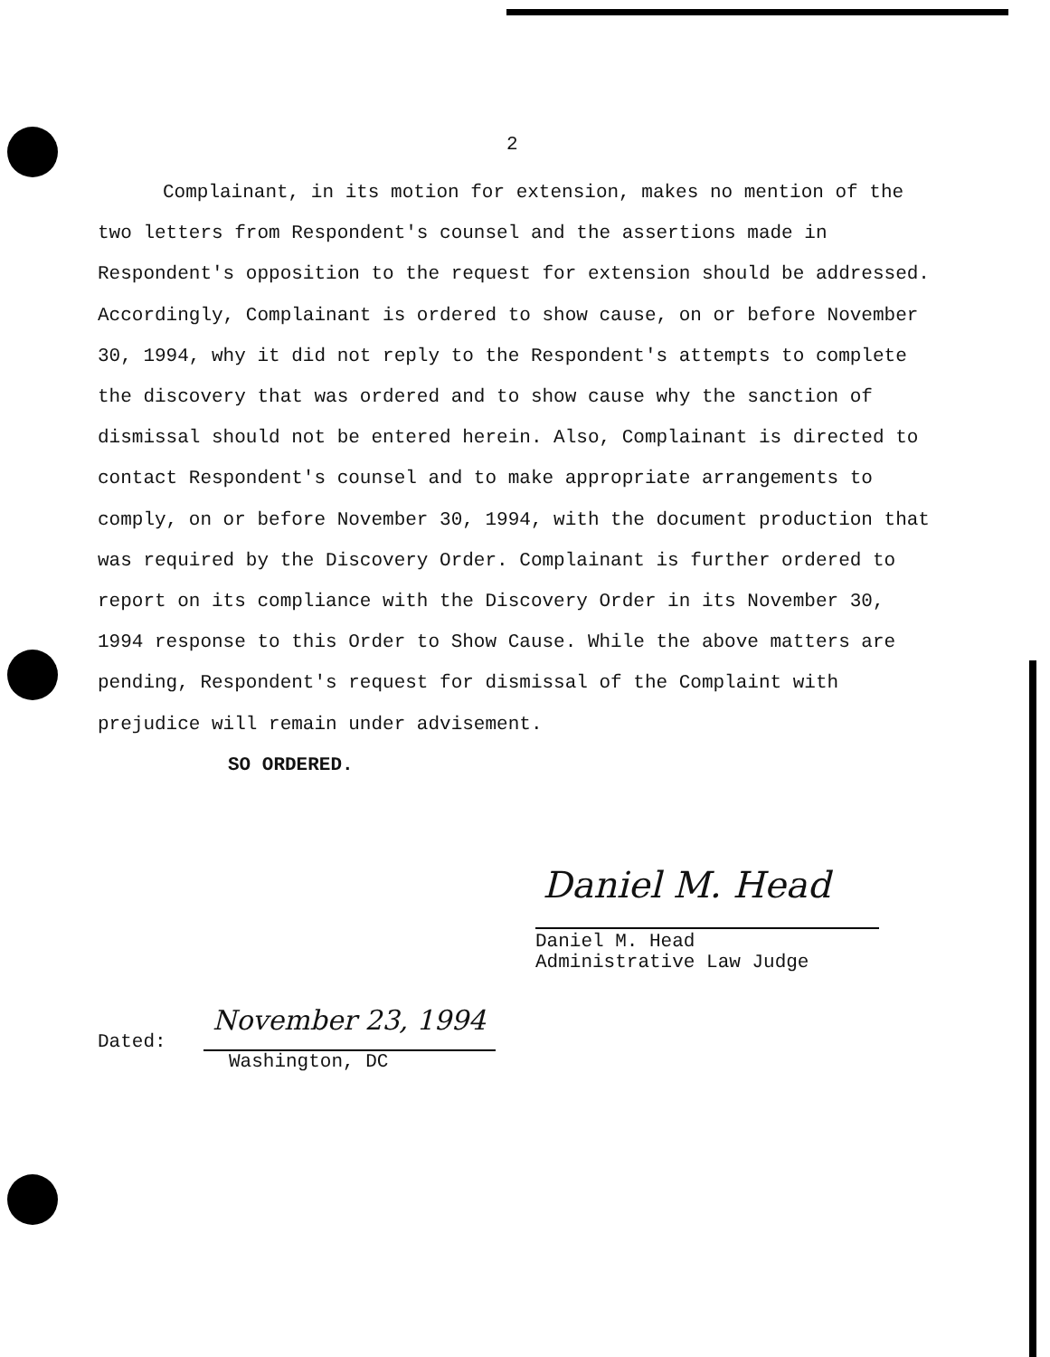2
Complainant, in its motion for extension, makes no mention of the two letters from Respondent's counsel and the assertions made in Respondent's opposition to the request for extension should be addressed. Accordingly, Complainant is ordered to show cause, on or before November 30, 1994, why it did not reply to the Respondent's attempts to complete the discovery that was ordered and to show cause why the sanction of dismissal should not be entered herein. Also, Complainant is directed to contact Respondent's counsel and to make appropriate arrangements to comply, on or before November 30, 1994, with the document production that was required by the Discovery Order. Complainant is further ordered to report on its compliance with the Discovery Order in its November 30, 1994 response to this Order to Show Cause. While the above matters are pending, Respondent's request for dismissal of the Complaint with prejudice will remain under advisement.
SO ORDERED.
Daniel M. Head
Daniel M. Head
Administrative Law Judge
Dated:
November 23, 1994
Washington, DC